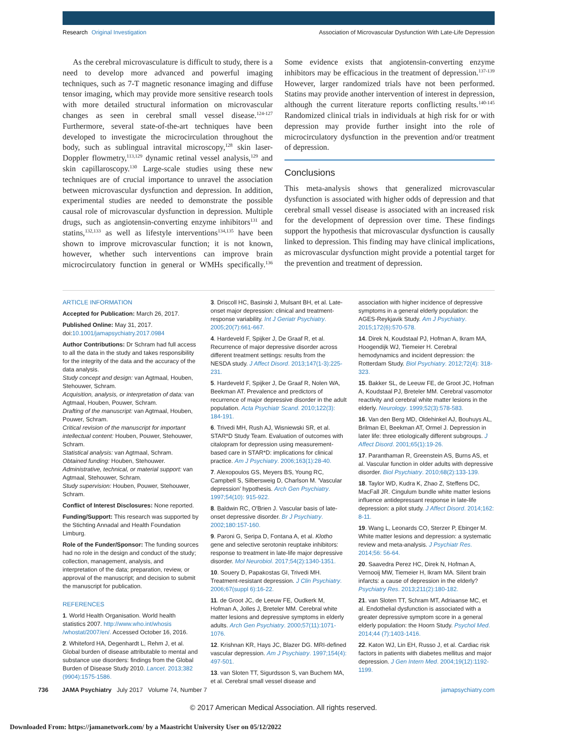Research Original Investigation
Association of Microvascular Dysfunction With Late-Life Depression
As the cerebral microvasculature is difficult to study, there is a need to develop more advanced and powerful imaging techniques, such as 7-T magnetic resonance imaging and diffuse tensor imaging, which may provide more sensitive research tools with more detailed structural information on microvascular changes as seen in cerebral small vessel disease.<sup>124-127</sup> Furthermore, several state-of-the-art techniques have been developed to investigate the microcirculation throughout the body, such as sublingual intravital microscopy,<sup>128</sup> skin laser-Doppler flowmetry,<sup>113,129</sup> dynamic retinal vessel analysis,<sup>129</sup> and skin capillaroscopy.<sup>130</sup> Large-scale studies using these new techniques are of crucial importance to unravel the association between microvascular dysfunction and depression. In addition, experimental studies are needed to demonstrate the possible causal role of microvascular dysfunction in depression. Multiple drugs, such as angiotensin-converting enzyme inhibitors<sup>131</sup> and statins,<sup>132,133</sup> as well as lifestyle interventions<sup>134,135</sup> have been shown to improve microvascular function; it is not known, however, whether such interventions can improve brain microcirculatory function in general or WMHs specifically.<sup>136</sup> Some evidence exists that angiotensin-converting enzyme inhibitors may be efficacious in the treatment of depression.<sup>137-139</sup> However, larger randomized trials have not been performed. Statins may provide another intervention of interest in depression, although the current literature reports conflicting results.<sup>140-145</sup> Randomized clinical trials in individuals at high risk for or with depression may provide further insight into the role of microcirculatory dysfunction in the prevention and/or treatment of depression.
Conclusions
This meta-analysis shows that generalized microvascular dysfunction is associated with higher odds of depression and that cerebral small vessel disease is associated with an increased risk for the development of depression over time. These findings support the hypothesis that microvascular dysfunction is causally linked to depression. This finding may have clinical implications, as microvascular dysfunction might provide a potential target for the prevention and treatment of depression.
ARTICLE INFORMATION
Accepted for Publication: March 26, 2017.
Published Online: May 31, 2017. doi:10.1001/jamapsychiatry.2017.0984
Author Contributions: Dr Schram had full access to all the data in the study and takes responsibility for the integrity of the data and the accuracy of the data analysis.
Study concept and design: van Agtmaal, Houben, Stehouwer, Schram.
Acquisition, analysis, or interpretation of data: van Agtmaal, Houben, Pouwer, Schram.
Drafting of the manuscript: van Agtmaal, Houben, Pouwer, Schram.
Critical revision of the manuscript for important intellectual content: Houben, Pouwer, Stehouwer, Schram.
Statistical analysis: van Agtmaal, Schram.
Obtained funding: Houben, Stehouwer.
Administrative, technical, or material support: van Agtmaal, Stehouwer, Schram.
Study supervision: Houben, Pouwer, Stehouwer, Schram.
Conflict of Interest Disclosures: None reported.
Funding/Support: This research was supported by the Stichting Annadal and Health Foundation Limburg.
Role of the Funder/Sponsor: The funding sources had no role in the design and conduct of the study; collection, management, analysis, and interpretation of the data; preparation, review, or approval of the manuscript; and decision to submit the manuscript for publication.
REFERENCES
1. World Health Organisation. World health statistics 2007. http://www.who.int/whosis /whostat/2007/en/. Accessed October 16, 2016.
2. Whiteford HA, Degenhardt L, Rehm J, et al. Global burden of disease attributable to mental and substance use disorders: findings from the Global Burden of Disease Study 2010. Lancet. 2013;382 (9904):1575-1586.
3. Driscoll HC, Basinski J, Mulsant BH, et al. Late-onset major depression: clinical and treatment-response variability. Int J Geriatr Psychiatry. 2005;20(7):661-667.
4. Hardeveld F, Spijker J, De Graaf R, et al. Recurrence of major depressive disorder across different treatment settings: results from the NESDA study. J Affect Disord. 2013;147(1-3):225-231.
5. Hardeveld F, Spijker J, De Graaf R, Nolen WA, Beekman AT. Prevalence and predictors of recurrence of major depressive disorder in the adult population. Acta Psychiatr Scand. 2010;122(3): 184-191.
6. Trivedi MH, Rush AJ, Wisniewski SR, et al. STAR*D Study Team. Evaluation of outcomes with citalopram for depression using measurement-based care in STAR*D: implications for clinical practice. Am J Psychiatry. 2006;163(1):28-40.
7. Alexopoulos GS, Meyers BS, Young RC, Campbell S, Silbersweig D, Charlson M. 'Vascular depression' hypothesis. Arch Gen Psychiatry. 1997;54(10): 915-922.
8. Baldwin RC, O'Brien J. Vascular basis of late-onset depressive disorder. Br J Psychiatry. 2002;180:157-160.
9. Paroni G, Seripa D, Fontana A, et al. Klotho gene and selective serotonin reuptake inhibitors: response to treatment in late-life major depressive disorder. Mol Neurobiol. 2017;54(2):1340-1351.
10. Souery D, Papakostas GI, Trivedi MH. Treatment-resistant depression. J Clin Psychiatry. 2006;67(suppl 6):16-22.
11. de Groot JC, de Leeuw FE, Oudkerk M, Hofman A, Jolles J, Breteler MM. Cerebral white matter lesions and depressive symptoms in elderly adults. Arch Gen Psychiatry. 2000;57(11):1071-1076.
12. Krishnan KR, Hays JC, Blazer DG. MRI-defined vascular depression. Am J Psychiatry. 1997;154(4): 497-501.
13. van Sloten TT, Sigurdsson S, van Buchem MA, et al. Cerebral small vessel disease and association with higher incidence of depressive symptoms in a general elderly population: the AGES-Reykjavik Study. Am J Psychiatry. 2015;172(6):570-578.
14. Direk N, Koudstaal PJ, Hofman A, Ikram MA, Hoogendijk WJ, Tiemeier H. Cerebral hemodynamics and incident depression: the Rotterdam Study. Biol Psychiatry. 2012;72(4): 318-323.
15. Bakker SL, de Leeuw FE, de Groot JC, Hofman A, Koudstaal PJ, Breteler MM. Cerebral vasomotor reactivity and cerebral white matter lesions in the elderly. Neurology. 1999;52(3):578-583.
16. Van den Berg MD, Oldehinkel AJ, Bouhuys AL, Brilman EI, Beekman AT, Ormel J. Depression in later life: three etiologically different subgroups. J Affect Disord. 2001;65(1):19-26.
17. Paranthaman R, Greenstein AS, Burns AS, et al. Vascular function in older adults with depressive disorder. Biol Psychiatry. 2010;68(2):133-139.
18. Taylor WD, Kudra K, Zhao Z, Steffens DC, MacFall JR. Cingulum bundle white matter lesions influence antidepressant response in late-life depression: a pilot study. J Affect Disord. 2014;162: 8-11.
19. Wang L, Leonards CO, Sterzer P, Ebinger M. White matter lesions and depression: a systematic review and meta-analysis. J Psychiatr Res. 2014;56: 56-64.
20. Saavedra Perez HC, Direk N, Hofman A, Vernooij MW, Tiemeier H, Ikram MA. Silent brain infarcts: a cause of depression in the elderly? Psychiatry Res. 2013;211(2):180-182.
21. van Sloten TT, Schram MT, Adriaanse MC, et al. Endothelial dysfunction is associated with a greater depressive symptom score in a general elderly population: the Hoorn Study. Psychol Med. 2014;44 (7):1403-1416.
22. Katon WJ, Lin EH, Russo J, et al. Cardiac risk factors in patients with diabetes mellitus and major depression. J Gen Intern Med. 2004;19(12):1192-1199.
736 JAMA Psychiatry July 2017 Volume 74, Number 7
jamapsychiatry.com
© 2017 American Medical Association. All rights reserved.
Downloaded From: https://jamanetwork.com/ by a Maastricht University User on 05/12/2022